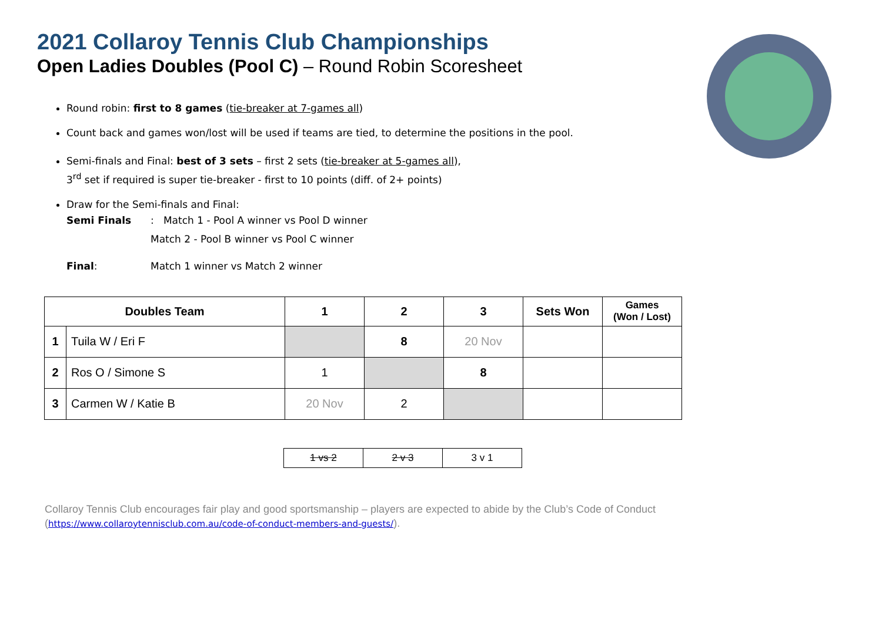2021 Collaroy Tennis Club Championships
Open Ladies Doubles (Pool C) – Round Robin Scoresheet
Round robin: first to 8 games (tie-breaker at 7-games all)
Count back and games won/lost will be used if teams are tied, to determine the positions in the pool.
Semi-finals and Final: best of 3 sets – first 2 sets (tie-breaker at 5-games all),
3<sup>rd</sup> set if required is super tie-breaker - first to 10 points (diff. of 2+ points)
Draw for the Semi-finals and Final:
Semi Finals: Match 1 - Pool A winner vs Pool D winner
Match 2 - Pool B winner vs Pool C winner
Final: Match 1 winner vs Match 2 winner
| Doubles Team | | 1 | 2 | 3 | Sets Won | Games (Won / Lost) |
| --- | --- | --- | --- | --- | --- | --- |
| 1 | Tuila W / Eri F | | 8 | 20 Nov | | |
| 2 | Ros O / Simone S | 1 | | 8 | | |
| 3 | Carmen W / Katie B | 20 Nov | 2 | | | |
| 1 vs 2 | 2 v 3 | 3 v 1 |
Collaroy Tennis Club encourages fair play and good sportsmanship – players are expected to abide by the Club’s Code of Conduct
(https://www.collaroytennisclub.com.au/code-of-conduct-members-and-guests/).